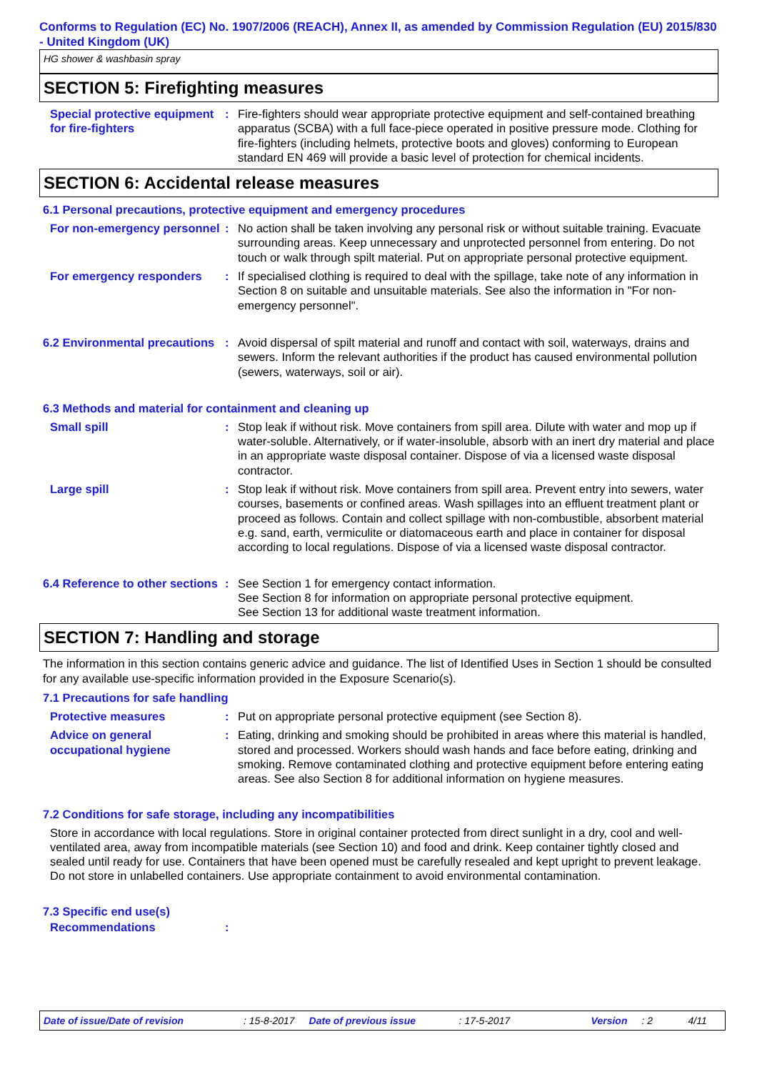Conforms to Regulation (EC) No. 1907/2006 (REACH), Annex II, as amended by Commission Regulation (EU) 2015/830 - United Kingdom (UK)
HG shower & washbasin spray
SECTION 5: Firefighting measures
Special protective equipment for fire-fighters
: Fire-fighters should wear appropriate protective equipment and self-contained breathing apparatus (SCBA) with a full face-piece operated in positive pressure mode. Clothing for fire-fighters (including helmets, protective boots and gloves) conforming to European standard EN 469 will provide a basic level of protection for chemical incidents.
SECTION 6: Accidental release measures
6.1 Personal precautions, protective equipment and emergency procedures
For non-emergency personnel
: No action shall be taken involving any personal risk or without suitable training. Evacuate surrounding areas. Keep unnecessary and unprotected personnel from entering. Do not touch or walk through spilt material. Put on appropriate personal protective equipment.
For emergency responders : If specialised clothing is required to deal with the spillage, take note of any information in Section 8 on suitable and unsuitable materials. See also the information in "For non-emergency personnel".
6.2 Environmental precautions
: Avoid dispersal of spilt material and runoff and contact with soil, waterways, drains and sewers. Inform the relevant authorities if the product has caused environmental pollution (sewers, waterways, soil or air).
6.3 Methods and material for containment and cleaning up
Small spill : Stop leak if without risk. Move containers from spill area. Dilute with water and mop up if water-soluble. Alternatively, or if water-insoluble, absorb with an inert dry material and place in an appropriate waste disposal container. Dispose of via a licensed waste disposal contractor.
Large spill : Stop leak if without risk. Move containers from spill area. Prevent entry into sewers, water courses, basements or confined areas. Wash spillages into an effluent treatment plant or proceed as follows. Contain and collect spillage with non-combustible, absorbent material e.g. sand, earth, vermiculite or diatomaceous earth and place in container for disposal according to local regulations. Dispose of via a licensed waste disposal contractor.
6.4 Reference to other sections
: See Section 1 for emergency contact information.
See Section 8 for information on appropriate personal protective equipment.
See Section 13 for additional waste treatment information.
SECTION 7: Handling and storage
The information in this section contains generic advice and guidance. The list of Identified Uses in Section 1 should be consulted for any available use-specific information provided in the Exposure Scenario(s).
7.1 Precautions for safe handling
Protective measures : Put on appropriate personal protective equipment (see Section 8).
Advice on general occupational hygiene
: Eating, drinking and smoking should be prohibited in areas where this material is handled, stored and processed. Workers should wash hands and face before eating, drinking and smoking. Remove contaminated clothing and protective equipment before entering eating areas. See also Section 8 for additional information on hygiene measures.
7.2 Conditions for safe storage, including any incompatibilities
Store in accordance with local regulations. Store in original container protected from direct sunlight in a dry, cool and well-ventilated area, away from incompatible materials (see Section 10) and food and drink. Keep container tightly closed and sealed until ready for use. Containers that have been opened must be carefully resealed and kept upright to prevent leakage. Do not store in unlabelled containers. Use appropriate containment to avoid environmental contamination.
7.3 Specific end use(s)
Recommendations :
Date of issue/Date of revision: 15-8-2017 Date of previous issue: 17-5-2017 Version: 2 4/11